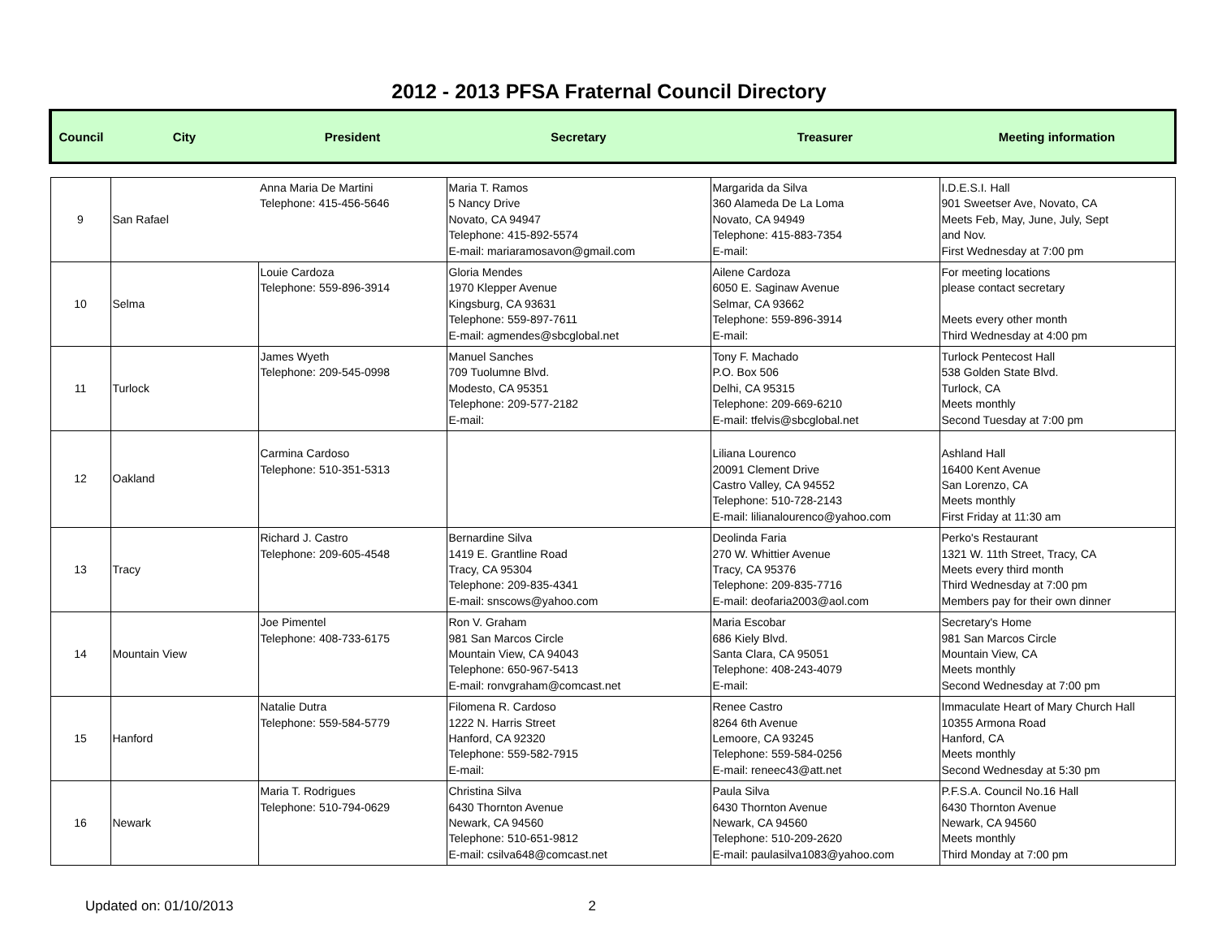2012 - 2013 PFSA Fraternal Council Directory
| Council | City | President | Secretary | Treasurer | Meeting information |
| --- | --- | --- | --- | --- | --- |
| 9 | San Rafael | Anna Maria De Martini Telephone: 415-456-5646 | Maria T. Ramos 5 Nancy Drive Novato, CA 94947 Telephone: 415-892-5574 E-mail: mariaramosavon@gmail.com | Margarida da Silva 360 Alameda De La Loma Novato, CA 94949 Telephone: 415-883-7354 E-mail: | I.D.E.S.I. Hall 901 Sweetser Ave, Novato, CA Meets Feb, May, June, July, Sept and Nov. First Wednesday at 7:00 pm |
| 10 | Selma | Louie Cardoza Telephone: 559-896-3914 | Gloria Mendes 1970 Klepper Avenue Kingsburg, CA 93631 Telephone: 559-897-7611 E-mail: agmendes@sbcglobal.net | Ailene Cardoza 6050 E. Saginaw Avenue Selmar, CA 93662 Telephone: 559-896-3914 E-mail: | For meeting locations please contact secretary Meets every other month Third Wednesday at 4:00 pm |
| 11 | Turlock | James Wyeth Telephone: 209-545-0998 | Manuel Sanches 709 Tuolumne Blvd. Modesto, CA 95351 Telephone: 209-577-2182 E-mail: | Tony F. Machado P.O. Box 506 Delhi, CA 95315 Telephone: 209-669-6210 E-mail: tfelvis@sbcglobal.net | Turlock Pentecost Hall 538 Golden State Blvd. Turlock, CA Meets monthly Second Tuesday at 7:00 pm |
| 12 | Oakland | Carmina Cardoso Telephone: 510-351-5313 | | Liliana Lourenco 20091 Clement Drive Castro Valley, CA 94552 Telephone: 510-728-2143 E-mail: lilianalourenco@yahoo.com | Ashland Hall 16400 Kent Avenue San Lorenzo, CA Meets monthly First Friday at 11:30 am |
| 13 | Tracy | Richard J. Castro Telephone: 209-605-4548 | Bernardine Silva 1419 E. Grantline Road Tracy, CA 95304 Telephone: 209-835-4341 E-mail: snscows@yahoo.com | Deolinda Faria 270 W. Whittier Avenue Tracy, CA 95376 Telephone: 209-835-7716 E-mail: deofaria2003@aol.com | Perko's Restaurant 1321 W. 11th Street, Tracy, CA Meets every third month Third Wednesday at 7:00 pm Members pay for their own dinner |
| 14 | Mountain View | Joe Pimentel Telephone: 408-733-6175 | Ron V. Graham 981 San Marcos Circle Mountain View, CA 94043 Telephone: 650-967-5413 E-mail: ronvgraham@comcast.net | Maria Escobar 686 Kiely Blvd. Santa Clara, CA 95051 Telephone: 408-243-4079 E-mail: | Secretary's Home 981 San Marcos Circle Mountain View, CA Meets monthly Second Wednesday at 7:00 pm |
| 15 | Hanford | Natalie Dutra Telephone: 559-584-5779 | Filomena R. Cardoso 1222 N. Harris Street Hanford, CA 92320 Telephone: 559-582-7915 E-mail: | Renee Castro 8264 6th Avenue Lemoore, CA 93245 Telephone: 559-584-0256 E-mail: reneec43@att.net | Immaculate Heart of Mary Church Hall 10355 Armona Road Hanford, CA Meets monthly Second Wednesday at 5:30 pm |
| 16 | Newark | Maria T. Rodrigues Telephone: 510-794-0629 | Christina Silva 6430 Thornton Avenue Newark, CA 94560 Telephone: 510-651-9812 E-mail: csilva648@comcast.net | Paula Silva 6430 Thornton Avenue Newark, CA 94560 Telephone: 510-209-2620 E-mail: paulasilva1083@yahoo.com | P.F.S.A. Council No.16 Hall 6430 Thornton Avenue Newark, CA 94560 Meets monthly Third Monday at 7:00 pm |
Updated on: 01/10/2013 2